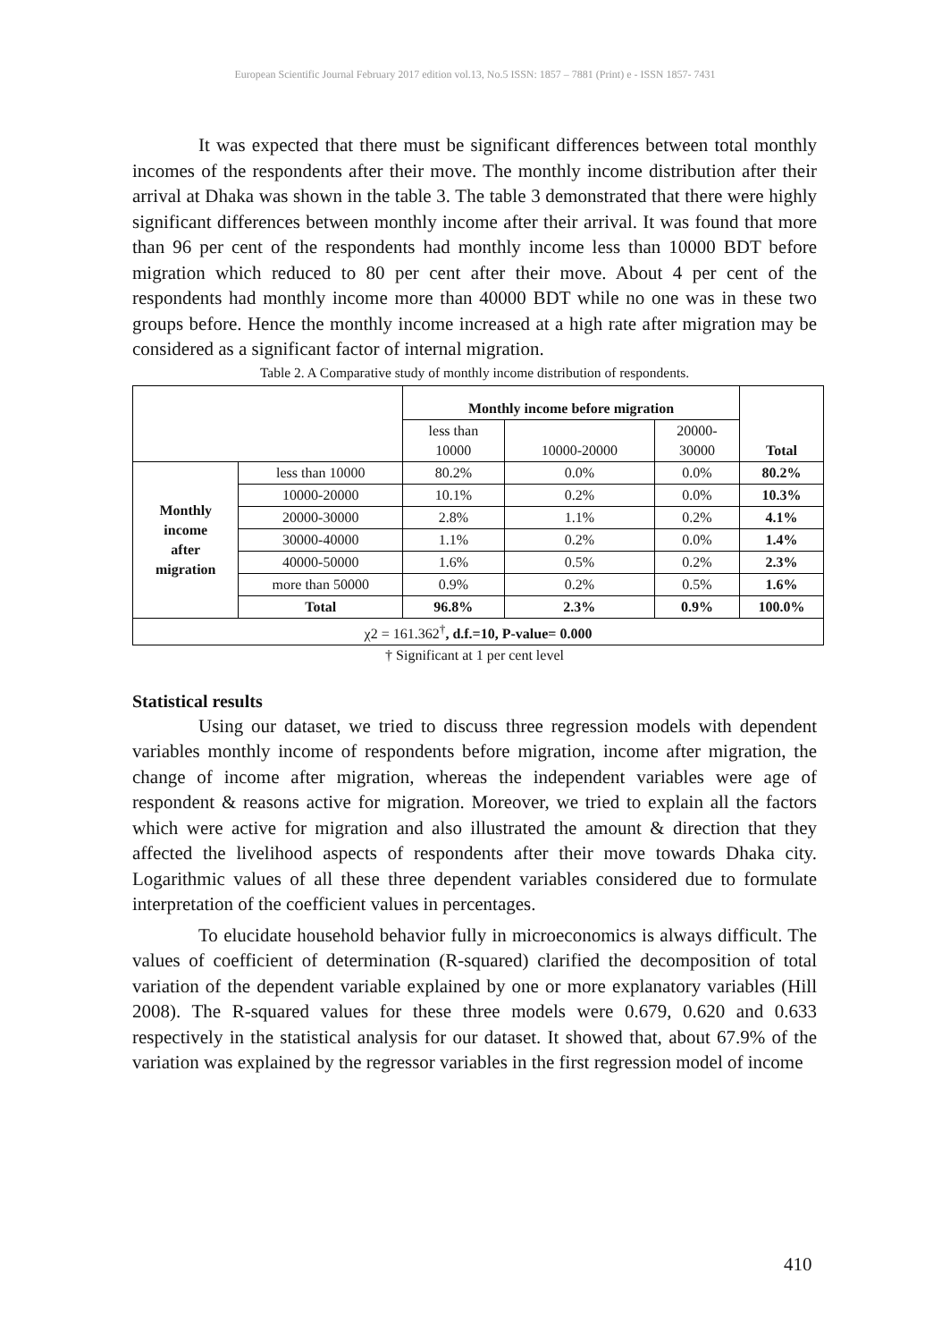European Scientific Journal February 2017 edition vol.13, No.5 ISSN: 1857 – 7881 (Print) e - ISSN 1857- 7431
It was expected that there must be significant differences between total monthly incomes of the respondents after their move. The monthly income distribution after their arrival at Dhaka was shown in the table 3. The table 3 demonstrated that there were highly significant differences between monthly income after their arrival. It was found that more than 96 per cent of the respondents had monthly income less than 10000 BDT before migration which reduced to 80 per cent after their move. About 4 per cent of the respondents had monthly income more than 40000 BDT while no one was in these two groups before. Hence the monthly income increased at a high rate after migration may be considered as a significant factor of internal migration.
Table 2. A Comparative study of monthly income distribution of respondents.
| | | Monthly income before migration | | | |
| | | less than 10000 | 10000-20000 | 20000- 30000 | Total |
| Monthly income after migration | less than 10000 | 80.2% | 0.0% | 0.0% | 80.2% |
| | 10000-20000 | 10.1% | 0.2% | 0.0% | 10.3% |
| | 20000-30000 | 2.8% | 1.1% | 0.2% | 4.1% |
| | 30000-40000 | 1.1% | 0.2% | 0.0% | 1.4% |
| | 40000-50000 | 1.6% | 0.5% | 0.2% | 2.3% |
| | more than 50000 | 0.9% | 0.2% | 0.5% | 1.6% |
| | Total | 96.8% | 2.3% | 0.9% | 100.0% |
| χ2 = 161.362<sup>†</sup> , d.f.=10, P-value= 0.000 | | | | | |
† Significant at 1 per cent level
Statistical results
Using our dataset, we tried to discuss three regression models with dependent variables monthly income of respondents before migration, income after migration, the change of income after migration, whereas the independent variables were age of respondent & reasons active for migration. Moreover, we tried to explain all the factors which were active for migration and also illustrated the amount & direction that they affected the livelihood aspects of respondents after their move towards Dhaka city. Logarithmic values of all these three dependent variables considered due to formulate interpretation of the coefficient values in percentages.
To elucidate household behavior fully in microeconomics is always difficult. The values of coefficient of determination (R-squared) clarified the decomposition of total variation of the dependent variable explained by one or more explanatory variables (Hill 2008). The R-squared values for these three models were 0.679, 0.620 and 0.633 respectively in the statistical analysis for our dataset. It showed that, about 67.9% of the variation was explained by the regressor variables in the first regression model of income
410